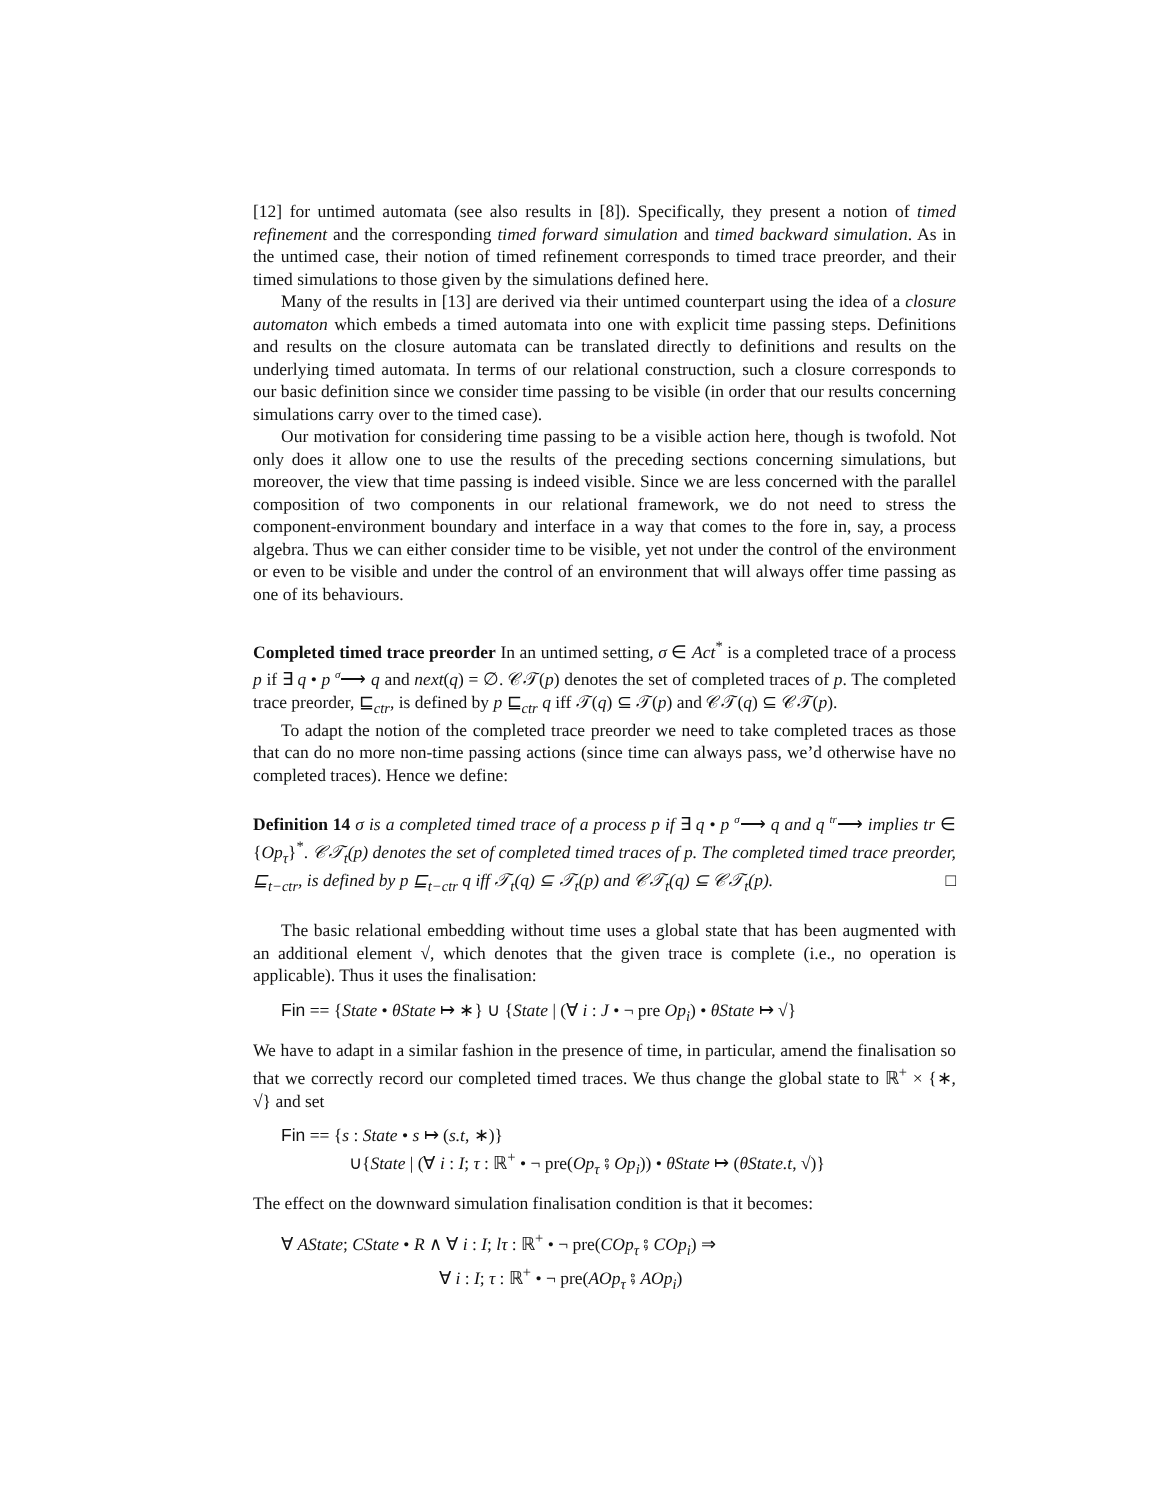[12] for untimed automata (see also results in [8]). Specifically, they present a notion of timed refinement and the corresponding timed forward simulation and timed backward simulation. As in the untimed case, their notion of timed refinement corresponds to timed trace preorder, and their timed simulations to those given by the simulations defined here.
Many of the results in [13] are derived via their untimed counterpart using the idea of a closure automaton which embeds a timed automata into one with explicit time passing steps. Definitions and results on the closure automata can be translated directly to definitions and results on the underlying timed automata. In terms of our relational construction, such a closure corresponds to our basic definition since we consider time passing to be visible (in order that our results concerning simulations carry over to the timed case).
Our motivation for considering time passing to be a visible action here, though is twofold. Not only does it allow one to use the results of the preceding sections concerning simulations, but moreover, the view that time passing is indeed visible. Since we are less concerned with the parallel composition of two components in our relational framework, we do not need to stress the component-environment boundary and interface in a way that comes to the fore in, say, a process algebra. Thus we can either consider time to be visible, yet not under the control of the environment or even to be visible and under the control of an environment that will always offer time passing as one of its behaviours.
Completed timed trace preorder In an untimed setting, σ ∈ Act<sup>*</sup> is a completed trace of a process p if ∃ q • p <sup>σ</sup>⟶ q and next(q) = ∅. 𝒞𝒯(p) denotes the set of completed traces of p. The completed trace preorder, ⊑<sub>ctr</sub>, is defined by p ⊑<sub>ctr</sub> q iff 𝒯(q) ⊆ 𝒯(p) and 𝒞𝒯(q) ⊆ 𝒞𝒯(p).
To adapt the notion of the completed trace preorder we need to take completed traces as those that can do no more non-time passing actions (since time can always pass, we’d otherwise have no completed traces). Hence we define:
Definition 14 σ is a completed timed trace of a process p if ∃ q • p <sup>σ</sup>⟶ q and q <sup>tr</sup>⟶ implies tr ∈ {Op<sub>τ</sub>}<sup>*</sup>. 𝒞𝒯<sub>t</sub>(p) denotes the set of completed timed traces of p. The completed timed trace preorder, ⊑<sub>t−ctr</sub>, is defined by p ⊑<sub>t−ctr</sub> q iff 𝒯<sub>t</sub>(q) ⊆ 𝒯<sub>t</sub>(p) and 𝒞𝒯<sub>t</sub>(q) ⊆ 𝒞𝒯<sub>t</sub>(p). □
The basic relational embedding without time uses a global state that has been augmented with an additional element √, which denotes that the given trace is complete (i.e., no operation is applicable). Thus it uses the finalisation:
Fin == {State • θState ↦ ∗} ∪ {State | (∀ i : J • ¬ pre Op<sub>i</sub>) • θState ↦ √}
We have to adapt in a similar fashion in the presence of time, in particular, amend the finalisation so that we correctly record our completed timed traces. We thus change the global state to ℝ<sup>+</sup> × {∗, √} and set
Fin == {s : State • s ↦ (s.t, ∗)}
∪{State | (∀ i : I; τ : ℝ<sup>+</sup> • ¬ pre(Op<sub>τ</sub> ⨾ Op<sub>i</sub>)) • θState ↦ (θState.t, √)}
The effect on the downward simulation finalisation condition is that it becomes:
∀ AState; CState • R ∧ ∀ i : I; lτ : ℝ<sup>+</sup> • ¬ pre(COp<sub>τ</sub> ⨾ COp<sub>i</sub>) ⇒
∀ i : I; τ : ℝ<sup>+</sup> • ¬ pre(AOp<sub>τ</sub> ⨾ AOp<sub>i</sub>)